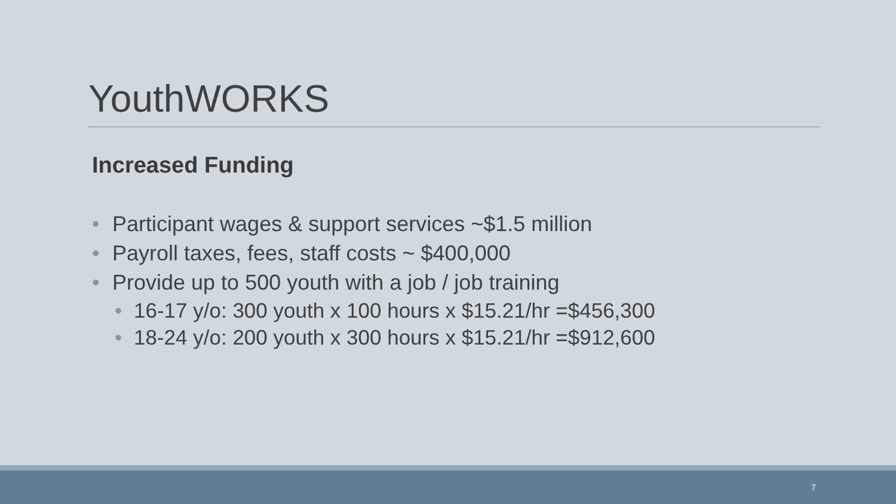YouthWORKS
Increased Funding
• Participant wages & support services ~$1.5 million
• Payroll taxes, fees, staff costs ~ $400,000
• Provide up to 500 youth with a job / job training
• 16-17 y/o: 300 youth x 100 hours x $15.21/hr =$456,300
• 18-24 y/o: 200 youth x 300 hours x $15.21/hr =$912,600
7